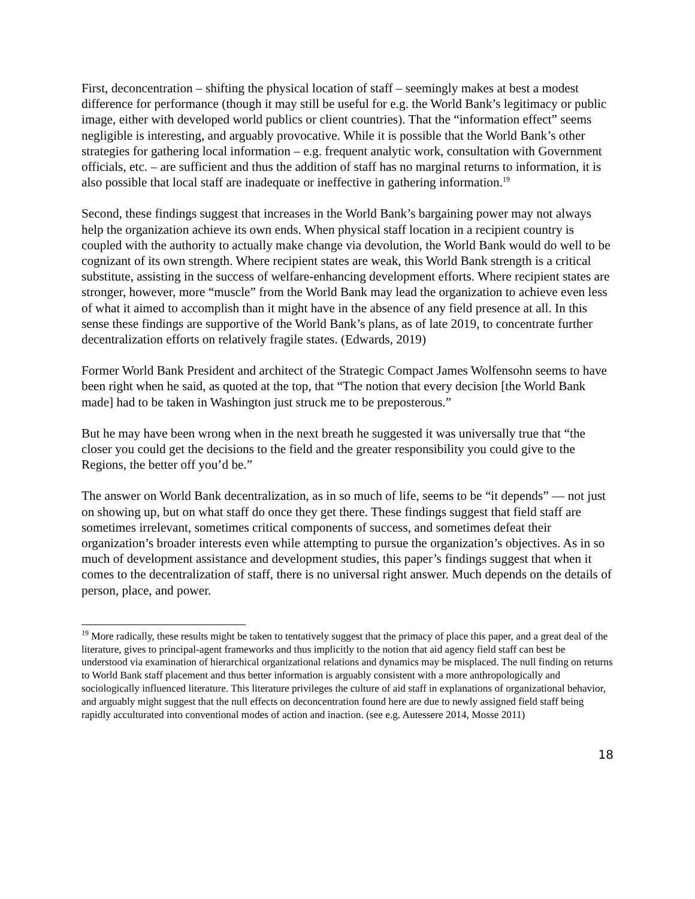First, deconcentration – shifting the physical location of staff – seemingly makes at best a modest difference for performance (though it may still be useful for e.g. the World Bank’s legitimacy or public image, either with developed world publics or client countries). That the “information effect” seems negligible is interesting, and arguably provocative. While it is possible that the World Bank’s other strategies for gathering local information – e.g. frequent analytic work, consultation with Government officials, etc. – are sufficient and thus the addition of staff has no marginal returns to information, it is also possible that local staff are inadequate or ineffective in gathering information.<sup>19</sup>
Second, these findings suggest that increases in the World Bank’s bargaining power may not always help the organization achieve its own ends. When physical staff location in a recipient country is coupled with the authority to actually make change via devolution, the World Bank would do well to be cognizant of its own strength. Where recipient states are weak, this World Bank strength is a critical substitute, assisting in the success of welfare-enhancing development efforts. Where recipient states are stronger, however, more “muscle” from the World Bank may lead the organization to achieve even less of what it aimed to accomplish than it might have in the absence of any field presence at all. In this sense these findings are supportive of the World Bank’s plans, as of late 2019, to concentrate further decentralization efforts on relatively fragile states. (Edwards, 2019)
Former World Bank President and architect of the Strategic Compact James Wolfensohn seems to have been right when he said, as quoted at the top, that “The notion that every decision [the World Bank made] had to be taken in Washington just struck me to be preposterous.”
But he may have been wrong when in the next breath he suggested it was universally true that “the closer you could get the decisions to the field and the greater responsibility you could give to the Regions, the better off you’d be.”
The answer on World Bank decentralization, as in so much of life, seems to be “it depends” — not just on showing up, but on what staff do once they get there. These findings suggest that field staff are sometimes irrelevant, sometimes critical components of success, and sometimes defeat their organization’s broader interests even while attempting to pursue the organization’s objectives. As in so much of development assistance and development studies, this paper’s findings suggest that when it comes to the decentralization of staff, there is no universal right answer. Much depends on the details of person, place, and power.
<sup>19</sup> More radically, these results might be taken to tentatively suggest that the primacy of place this paper, and a great deal of the literature, gives to principal-agent frameworks and thus implicitly to the notion that aid agency field staff can best be understood via examination of hierarchical organizational relations and dynamics may be misplaced. The null finding on returns to World Bank staff placement and thus better information is arguably consistent with a more anthropologically and sociologically influenced literature. This literature privileges the culture of aid staff in explanations of organizational behavior, and arguably might suggest that the null effects on deconcentration found here are due to newly assigned field staff being rapidly acculturated into conventional modes of action and inaction. (see e.g. Autessere 2014, Mosse 2011)
18